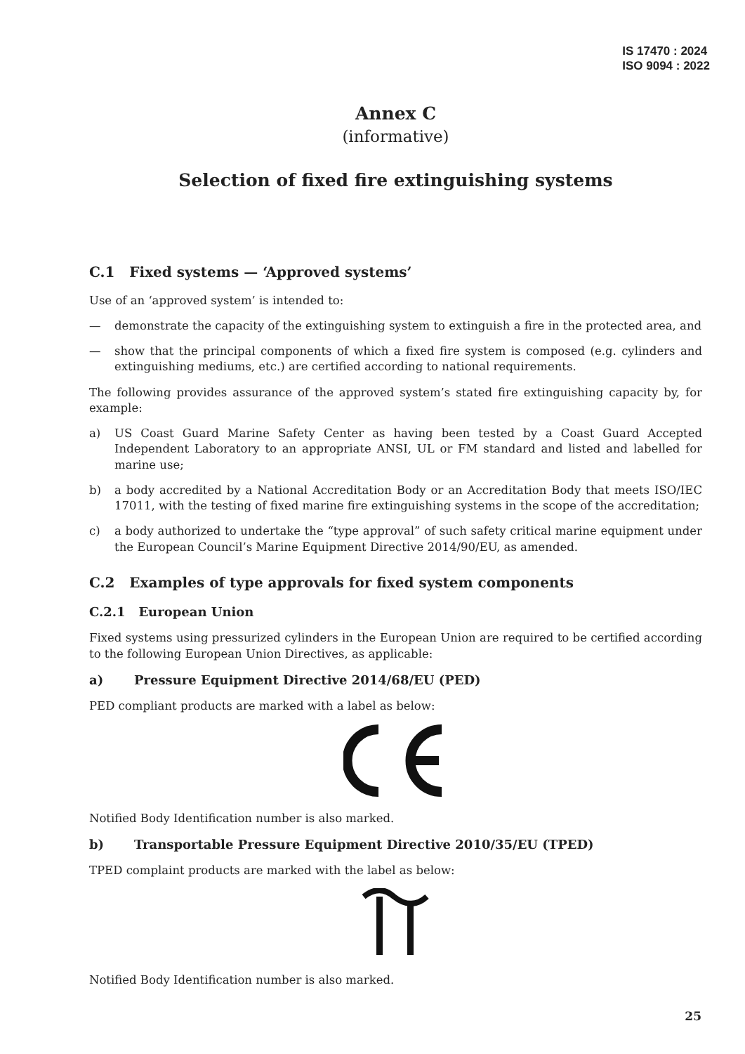IS 17470 : 2024
ISO 9094 : 2022
Annex C
(informative)
Selection of fixed fire extinguishing systems
C.1 Fixed systems — ‘Approved systems’
Use of an ‘approved system’ is intended to:
— demonstrate the capacity of the extinguishing system to extinguish a fire in the protected area, and
— show that the principal components of which a fixed fire system is composed (e.g. cylinders and extinguishing mediums, etc.) are certified according to national requirements.
The following provides assurance of the approved system’s stated fire extinguishing capacity by, for example:
a) US Coast Guard Marine Safety Center as having been tested by a Coast Guard Accepted Independent Laboratory to an appropriate ANSI, UL or FM standard and listed and labelled for marine use;
b) a body accredited by a National Accreditation Body or an Accreditation Body that meets ISO/IEC 17011, with the testing of fixed marine fire extinguishing systems in the scope of the accreditation;
c) a body authorized to undertake the “type approval” of such safety critical marine equipment under the European Council’s Marine Equipment Directive 2014/90/EU, as amended.
C.2 Examples of type approvals for fixed system components
C.2.1 European Union
Fixed systems using pressurized cylinders in the European Union are required to be certified according to the following European Union Directives, as applicable:
a) Pressure Equipment Directive 2014/68/EU (PED)
PED compliant products are marked with a label as below:
Notified Body Identification number is also marked.
b) Transportable Pressure Equipment Directive 2010/35/EU (TPED)
TPED complaint products are marked with the label as below:
Notified Body Identification number is also marked.
25